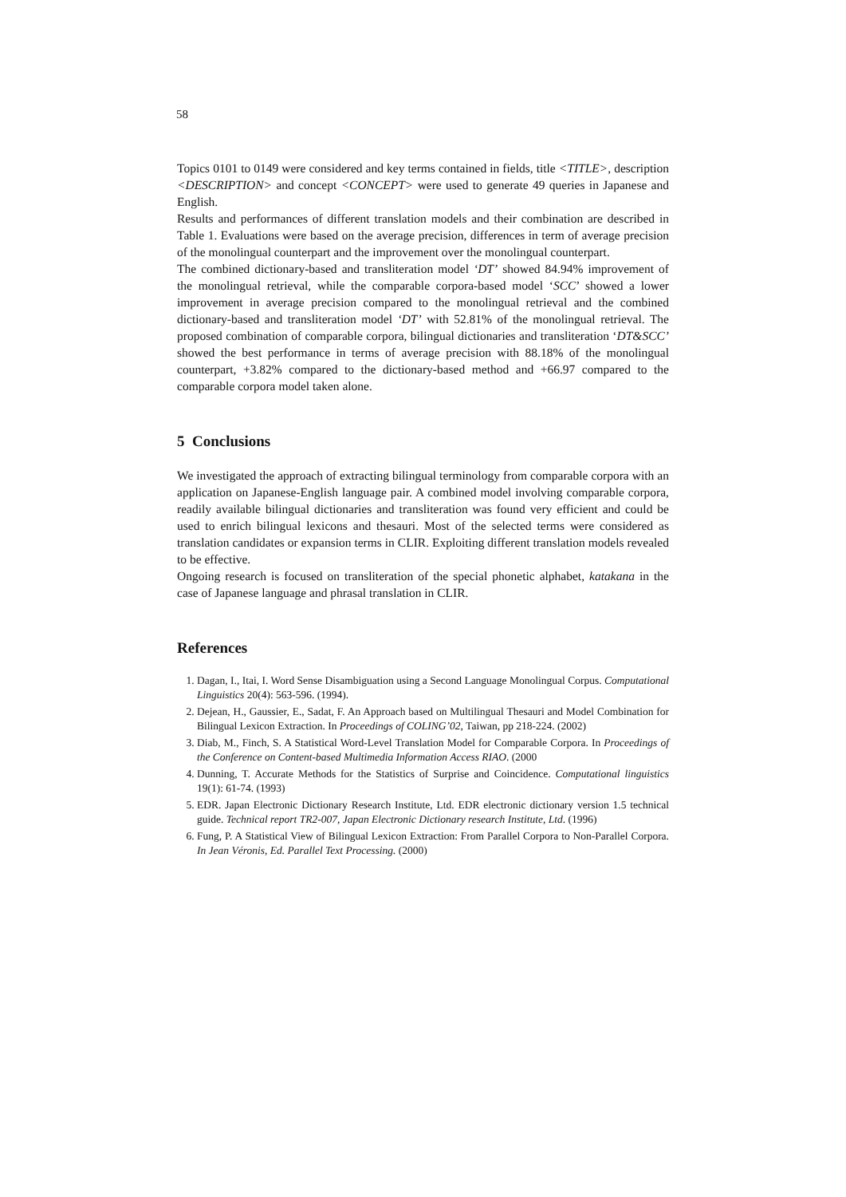58
Topics 0101 to 0149 were considered and key terms contained in fields, title <TITLE>, description <DESCRIPTION> and concept <CONCEPT> were used to generate 49 queries in Japanese and English.
Results and performances of different translation models and their combination are described in Table 1. Evaluations were based on the average precision, differences in term of average precision of the monolingual counterpart and the improvement over the monolingual counterpart.
The combined dictionary-based and transliteration model ‘DT’ showed 84.94% improvement of the monolingual retrieval, while the comparable corpora-based model ‘SCC’ showed a lower improvement in average precision compared to the monolingual retrieval and the combined dictionary-based and transliteration model ‘DT’ with 52.81% of the monolingual retrieval. The proposed combination of comparable corpora, bilingual dictionaries and transliteration ‘DT&SCC’ showed the best performance in terms of average precision with 88.18% of the monolingual counterpart, +3.82% compared to the dictionary-based method and +66.97 compared to the comparable corpora model taken alone.
5 Conclusions
We investigated the approach of extracting bilingual terminology from comparable corpora with an application on Japanese-English language pair. A combined model involving comparable corpora, readily available bilingual dictionaries and transliteration was found very efficient and could be used to enrich bilingual lexicons and thesauri. Most of the selected terms were considered as translation candidates or expansion terms in CLIR. Exploiting different translation models revealed to be effective.
Ongoing research is focused on transliteration of the special phonetic alphabet, katakana in the case of Japanese language and phrasal translation in CLIR.
References
1. Dagan, I., Itai, I. Word Sense Disambiguation using a Second Language Monolingual Corpus. Computational Linguistics 20(4): 563-596. (1994).
2. Dejean, H., Gaussier, E., Sadat, F. An Approach based on Multilingual Thesauri and Model Combination for Bilingual Lexicon Extraction. In Proceedings of COLING’02, Taiwan, pp 218-224. (2002)
3. Diab, M., Finch, S. A Statistical Word-Level Translation Model for Comparable Corpora. In Proceedings of the Conference on Content-based Multimedia Information Access RIAO. (2000
4. Dunning, T. Accurate Methods for the Statistics of Surprise and Coincidence. Computational linguistics 19(1): 61-74. (1993)
5. EDR. Japan Electronic Dictionary Research Institute, Ltd. EDR electronic dictionary version 1.5 technical guide. Technical report TR2-007, Japan Electronic Dictionary research Institute, Ltd. (1996)
6. Fung, P. A Statistical View of Bilingual Lexicon Extraction: From Parallel Corpora to Non-Parallel Corpora. In Jean Véronis, Ed. Parallel Text Processing. (2000)